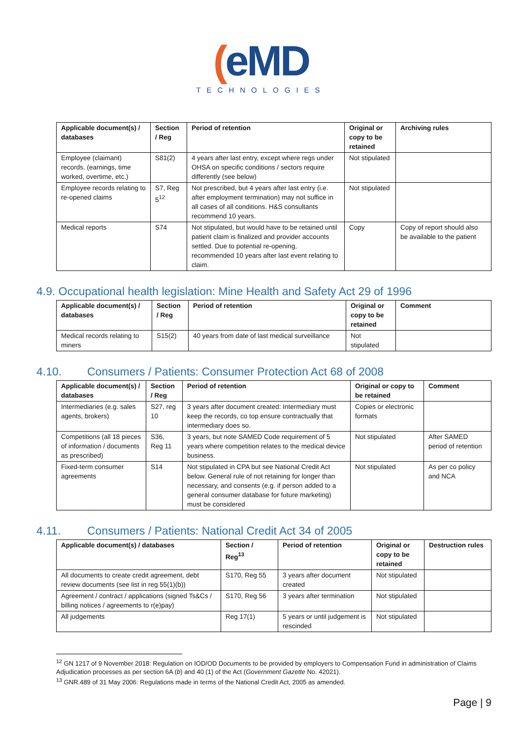(eMD
TECHNOLOGIES
| Applicable document(s) / databases | Section / Reg | Period of retention | Original or copy to be retained | Archiving rules |
| --- | --- | --- | --- | --- |
| Employee (claimant) records. (earnings, time worked, overtime, etc.) | S81(2) | 4 years after last entry, except where regs under OHSA on specific conditions / sectors require differently (see below) | Not stipulated | |
| Employee records relating to re-opened claims | S7, Reg 5<sup>12</sup> | Not prescribed, but 4 years after last entry (i.e. after employment termination) may not suffice in all cases of all conditions. H&S consultants recommend 10 years. | Not stipulated | |
| Medical reports | S74 | Not stipulated, but would have to be retained until patient claim is finalized and provider accounts settled. Due to potential re-opening, recommended 10 years after last event relating to claim. | Copy | Copy of report should also be available to the patient |
4.9. Occupational health legislation: Mine Health and Safety Act 29 of 1996
| Applicable document(s) / databases | Section / Reg | Period of retention | Original or copy to be retained | Comment |
| --- | --- | --- | --- | --- |
| Medical records relating to miners | S15(2) | 40 years from date of last medical surveillance | Not stipulated | |
4.10. Consumers / Patients: Consumer Protection Act 68 of 2008
| Applicable document(s) / databases | Section / Reg | Period of retention | Original or copy to be retained | Comment |
| --- | --- | --- | --- | --- |
| Intermediaries (e.g. sales agents, brokers) | S27, reg 10 | 3 years after document created: Intermediary must keep the records, co top ensure contractually that intermediary does so. | Copies or electronic formats | |
| Competitions (all 18 pieces of information / documents as prescribed) | S36, Reg 11 | 3 years, but note SAMED Code requirement of 5 years where competition relates to the medical device business. | Not stipulated | After SAMED period of retention |
| Fixed-term consumer agreements | S14 | Not stipulated in CPA but see National Credit Act below. General rule of not retaining for longer than necessary, and consents (e.g. if person added to a general consumer database for future marketing) must be considered | Not stipulated | As per co policy and NCA |
4.11. Consumers / Patients: National Credit Act 34 of 2005
| Applicable document(s) / databases | Section / Reg<sup>13</sup> | Period of retention | Original or copy to be retained | Destruction rules |
| --- | --- | --- | --- | --- |
| All documents to create credit agreement, debt review documents (see list in reg 55(1)(b)) | S170, Reg 55 | 3 years after document created | Not stipulated | |
| Agreement / contract / applications (signed Ts&Cs / billing notices / agreements to r(e)pay) | S170, Reg 56 | 3 years after termination | Not stipulated | |
| All judgements | Reg 17(1) | 5 years or until judgement is rescinded | Not stipulated | |
<sup>12</sup> GN 1217 of 9 November 2018: Regulation on IOD/OD Documents to be provided by employers to Compensation Fund in administration of Claims Adjudication processes as per section 6A (b) and 40 (1) of the Act (Government Gazette No. 42021).
<sup>13</sup> GNR.489 of 31 May 2006: Regulations made in terms of the National Credit Act, 2005 as amended.
Page | 9